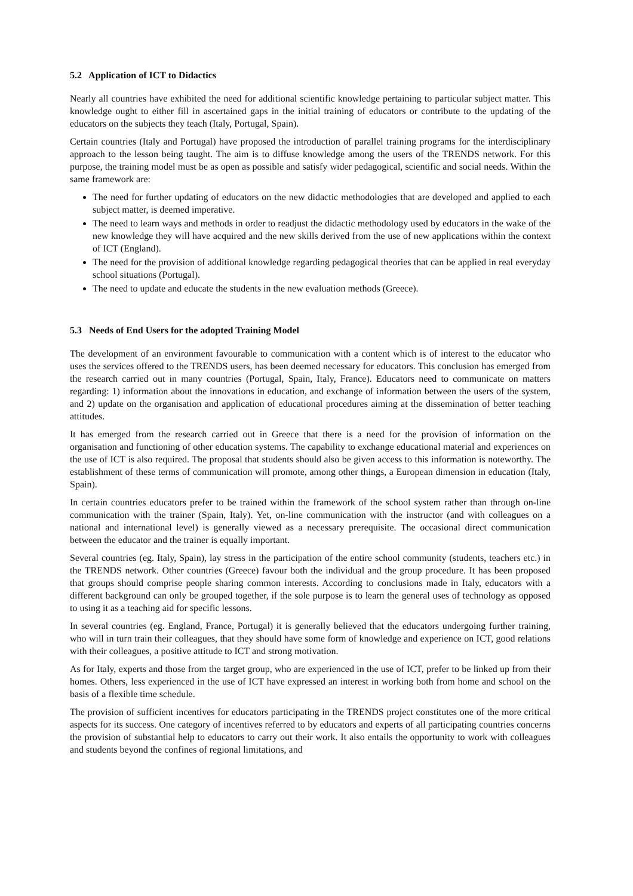5.2 Application of ICT to Didactics
Nearly all countries have exhibited the need for additional scientific knowledge pertaining to particular subject matter. This knowledge ought to either fill in ascertained gaps in the initial training of educators or contribute to the updating of the educators on the subjects they teach (Italy, Portugal, Spain).
Certain countries (Italy and Portugal) have proposed the introduction of parallel training programs for the interdisciplinary approach to the lesson being taught. The aim is to diffuse knowledge among the users of the TRENDS network. For this purpose, the training model must be as open as possible and satisfy wider pedagogical, scientific and social needs. Within the same framework are:
The need for further updating of educators on the new didactic methodologies that are developed and applied to each subject matter, is deemed imperative.
The need to learn ways and methods in order to readjust the didactic methodology used by educators in the wake of the new knowledge they will have acquired and the new skills derived from the use of new applications within the context of ICT (England).
The need for the provision of additional knowledge regarding pedagogical theories that can be applied in real everyday school situations (Portugal).
The need to update and educate the students in the new evaluation methods (Greece).
5.3 Needs of End Users for the adopted Training Model
The development of an environment favourable to communication with a content which is of interest to the educator who uses the services offered to the TRENDS users, has been deemed necessary for educators. This conclusion has emerged from the research carried out in many countries (Portugal, Spain, Italy, France). Educators need to communicate on matters regarding: 1) information about the innovations in education, and exchange of information between the users of the system, and 2) update on the organisation and application of educational procedures aiming at the dissemination of better teaching attitudes.
It has emerged from the research carried out in Greece that there is a need for the provision of information on the organisation and functioning of other education systems. The capability to exchange educational material and experiences on the use of ICT is also required. The proposal that students should also be given access to this information is noteworthy. The establishment of these terms of communication will promote, among other things, a European dimension in education (Italy, Spain).
In certain countries educators prefer to be trained within the framework of the school system rather than through on-line communication with the trainer (Spain, Italy). Yet, on-line communication with the instructor (and with colleagues on a national and international level) is generally viewed as a necessary prerequisite. The occasional direct communication between the educator and the trainer is equally important.
Several countries (eg. Italy, Spain), lay stress in the participation of the entire school community (students, teachers etc.) in the TRENDS network. Other countries (Greece) favour both the individual and the group procedure. It has been proposed that groups should comprise people sharing common interests. According to conclusions made in Italy, educators with a different background can only be grouped together, if the sole purpose is to learn the general uses of technology as opposed to using it as a teaching aid for specific lessons.
In several countries (eg. England, France, Portugal) it is generally believed that the educators undergoing further training, who will in turn train their colleagues, that they should have some form of knowledge and experience on ICT, good relations with their colleagues, a positive attitude to ICT and strong motivation.
As for Italy, experts and those from the target group, who are experienced in the use of ICT, prefer to be linked up from their homes. Others, less experienced in the use of ICT have expressed an interest in working both from home and school on the basis of a flexible time schedule.
The provision of sufficient incentives for educators participating in the TRENDS project constitutes one of the more critical aspects for its success. One category of incentives referred to by educators and experts of all participating countries concerns the provision of substantial help to educators to carry out their work. It also entails the opportunity to work with colleagues and students beyond the confines of regional limitations, and